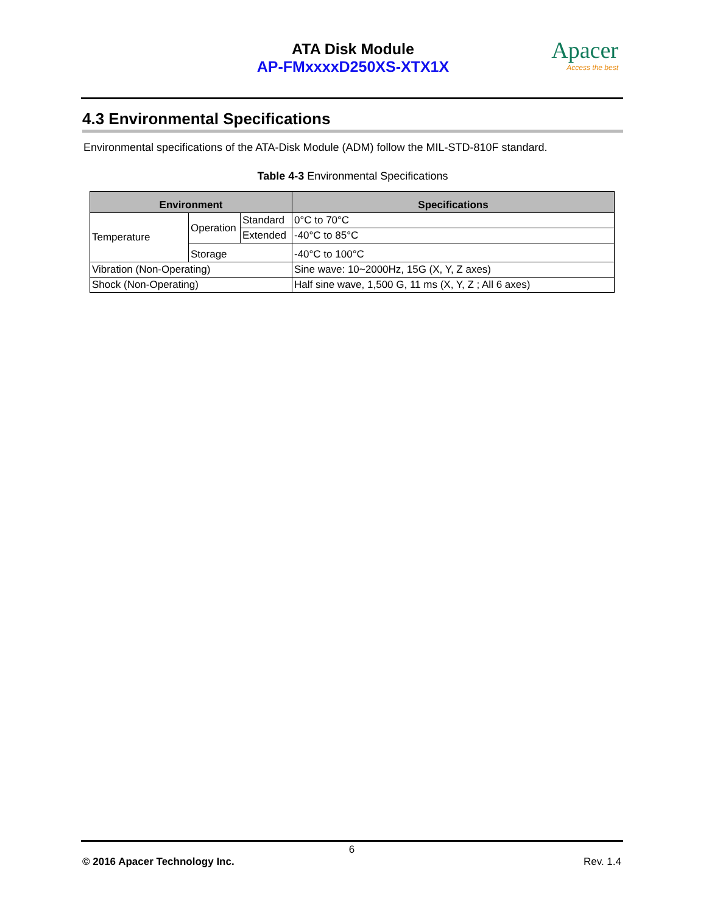ATA Disk Module
AP-FMxxxxD250XS-XTX1X
Apacer
Access the best
4.3 Environmental Specifications
Environmental specifications of the ATA-Disk Module (ADM) follow the MIL-STD-810F standard.
Table 4-3 Environmental Specifications
| Environment | | | Specifications |
| --- | --- | --- | --- |
| Temperature | Operation | Standard | 0°C to 70°C |
| | | Extended | -40°C to 85°C |
| | Storage | | -40°C to 100°C |
| Vibration (Non-Operating) | | | Sine wave: 10~2000Hz, 15G (X, Y, Z axes) |
| Shock (Non-Operating) | | | Half sine wave, 1,500 G, 11 ms (X, Y, Z ; All 6 axes) |
6
© 2016 Apacer Technology Inc. Rev. 1.4